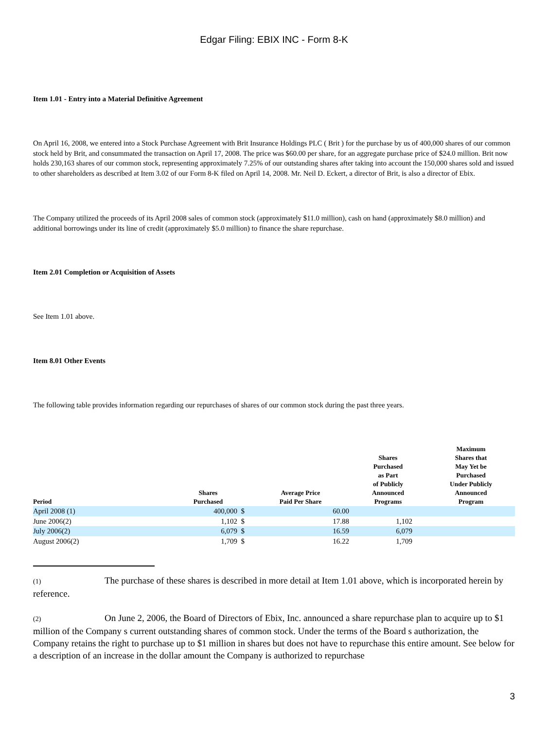Edgar Filing: EBIX INC - Form 8-K
Item 1.01 - Entry into a Material Definitive Agreement
On April 16, 2008, we entered into a Stock Purchase Agreement with Brit Insurance Holdings PLC ( Brit ) for the purchase by us of 400,000 shares of our common stock held by Brit, and consummated the transaction on April 17, 2008. The price was $60.00 per share, for an aggregate purchase price of $24.0 million. Brit now holds 230,163 shares of our common stock, representing approximately 7.25% of our outstanding shares after taking into account the 150,000 shares sold and issued to other shareholders as described at Item 3.02 of our Form 8-K filed on April 14, 2008. Mr. Neil D. Eckert, a director of Brit, is also a director of Ebix.
The Company utilized the proceeds of its April 2008 sales of common stock (approximately $11.0 million), cash on hand (approximately $8.0 million) and additional borrowings under its line of credit (approximately $5.0 million) to finance the share repurchase.
Item 2.01 Completion or Acquisition of Assets
See Item 1.01 above.
Item 8.01 Other Events
The following table provides information regarding our repurchases of shares of our common stock during the past three years.
| Period | Shares Purchased | | Average Price Paid Per Share | Shares Purchased as Part of Publicly Announced Programs | Maximum Shares that May Yet be Purchased Under Publicly Announced Program |
| --- | --- | --- | --- | --- | --- |
| April 2008 (1) | 400,000 | $ | 60.00 | | |
| June 2006(2) | 1,102 | $ | 17.88 | 1,102 | |
| July 2006(2) | 6,079 | $ | 16.59 | 6,079 | |
| August 2006(2) | 1,709 | $ | 16.22 | 1,709 | |
(1) The purchase of these shares is described in more detail at Item 1.01 above, which is incorporated herein by reference.
(2) On June 2, 2006, the Board of Directors of Ebix, Inc. announced a share repurchase plan to acquire up to $1 million of the Company s current outstanding shares of common stock. Under the terms of the Board s authorization, the Company retains the right to purchase up to $1 million in shares but does not have to repurchase this entire amount. See below for a description of an increase in the dollar amount the Company is authorized to repurchase
3